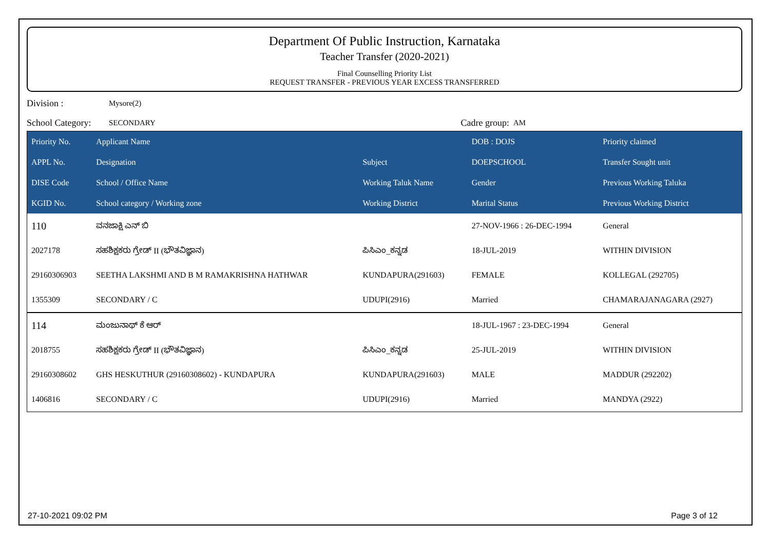Department Of Public Instruction, Karnataka
Teacher Transfer (2020-2021)
Final Counselling Priority List
REQUEST TRANSFER - PREVIOUS YEAR EXCESS TRANSFERRED
Division : Mysore(2)
School Category: SECONDARY Cadre group: AM
| Priority No. | Applicant Name | | DOB : DOJS | Priority claimed |
| --- | --- | --- | --- | --- |
| APPL No. | Designation | Subject | DOEPSCHOOL | Transfer Sought unit |
| DISE Code | School / Office Name | Working Taluk Name | Gender | Previous Working Taluka |
| KGID No. | School category / Working zone | Working District | Marital Status | Previous Working District |
| 110 | ವನಜಾಕ್ಷಿ ಎನ್ ಬಿ | | 27-NOV-1966 : 26-DEC-1994 | General |
| 2027178 | ಸಹಶಿಕ್ಷಕರು ಗ್ರೇಡ್ II (ಭೌತವಿಜ್ಞಾನ) | ಪಿಸಿಎಂ_ಕನ್ನಡ | 18-JUL-2019 | WITHIN DIVISION |
| 29160306903 | SEETHA LAKSHMI AND B M RAMAKRISHNA HATHWAR | KUNDAPURA(291603) | FEMALE | KOLLEGAL (292705) |
| 1355309 | SECONDARY / C | UDUPI(2916) | Married | CHAMARAJANAGARA (2927) |
| 114 | ಮಂಜುನಾಥ್ ಕೆ ಆರ್ | | 18-JUL-1967 : 23-DEC-1994 | General |
| 2018755 | ಸಹಶಿಕ್ಷಕರು ಗ್ರೇಡ್ II (ಭೌತವಿಜ್ಞಾನ) | ಪಿಸಿಎಂ_ಕನ್ನಡ | 25-JUL-2019 | WITHIN DIVISION |
| 29160308602 | GHS HESKUTHUR (29160308602) - KUNDAPURA | KUNDAPURA(291603) | MALE | MADDUR (292202) |
| 1406816 | SECONDARY / C | UDUPI(2916) | Married | MANDYA (2922) |
27-10-2021 09:02 PM Page 3 of 12